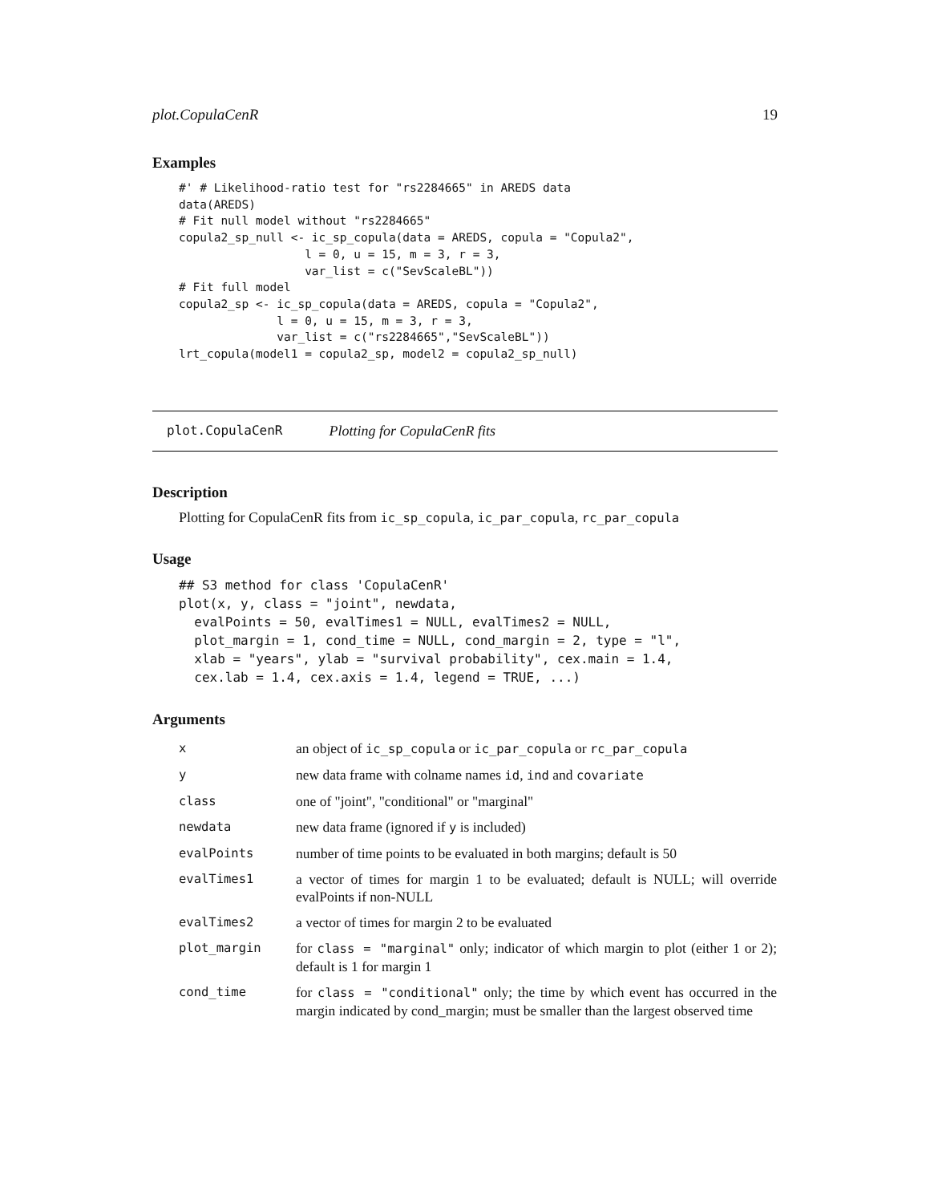plot.CopulaCenR 19
Examples
#' # Likelihood-ratio test for "rs2284665" in AREDS data
data(AREDS)
# Fit null model without "rs2284665"
copula2_sp_null <- ic_sp_copula(data = AREDS, copula = "Copula2",
                  l = 0, u = 15, m = 3, r = 3,
                  var_list = c("SevScaleBL"))
# Fit full model
copula2_sp <- ic_sp_copula(data = AREDS, copula = "Copula2",
              l = 0, u = 15, m = 3, r = 3,
              var_list = c("rs2284665","SevScaleBL"))
lrt_copula(model1 = copula2_sp, model2 = copula2_sp_null)
plot.CopulaCenR Plotting for CopulaCenR fits
Description
Plotting for CopulaCenR fits from ic_sp_copula, ic_par_copula, rc_par_copula
Usage
## S3 method for class 'CopulaCenR'
plot(x, y, class = "joint", newdata,
  evalPoints = 50, evalTimes1 = NULL, evalTimes2 = NULL,
  plot_margin = 1, cond_time = NULL, cond_margin = 2, type = "l",
  xlab = "years", ylab = "survival probability", cex.main = 1.4,
  cex.lab = 1.4, cex.axis = 1.4, legend = TRUE, ...)
Arguments
| x | an object of ic_sp_copula or ic_par_copula or rc_par_copula |
| y | new data frame with colname names id , ind and covariate |
| class | one of "joint", "conditional" or "marginal" |
| newdata | new data frame (ignored if y is included) |
| evalPoints | number of time points to be evaluated in both margins; default is 50 |
| evalTimes1 | a vector of times for margin 1 to be evaluated; default is NULL; will override evalPoints if non-NULL |
| evalTimes2 | a vector of times for margin 2 to be evaluated |
| plot_margin | for class = "marginal" only; indicator of which margin to plot (either 1 or 2); default is 1 for margin 1 |
| cond_time | for class = "conditional" only; the time by which event has occurred in the margin indicated by cond_margin; must be smaller than the largest observed time |